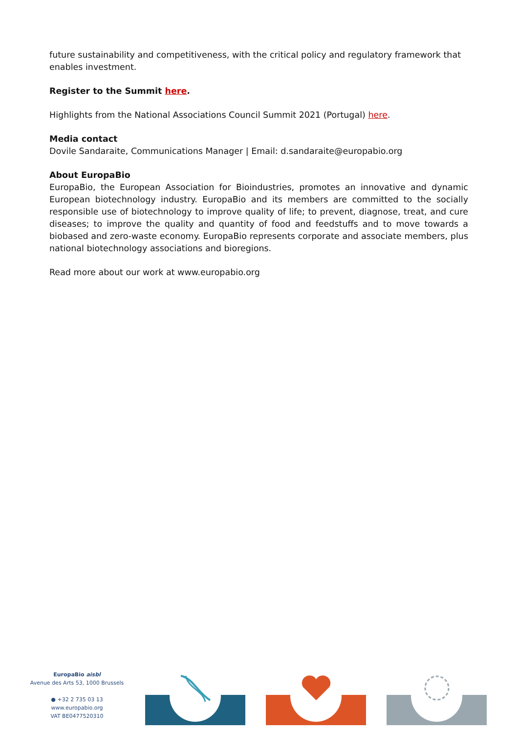future sustainability and competitiveness, with the critical policy and regulatory framework that enables investment.
Register to the Summit here.
Highlights from the National Associations Council Summit 2021 (Portugal) here.
Media contact
Dovile Sandaraite, Communications Manager | Email: d.sandaraite@europabio.org
About EuropaBio
EuropaBio, the European Association for Bioindustries, promotes an innovative and dynamic European biotechnology industry. EuropaBio and its members are committed to the socially responsible use of biotechnology to improve quality of life; to prevent, diagnose, treat, and cure diseases; to improve the quality and quantity of food and feedstuffs and to move towards a biobased and zero-waste economy. EuropaBio represents corporate and associate members, plus national biotechnology associations and bioregions.
Read more about our work at www.europabio.org
EuropaBio aisbl
Avenue des Arts 53, 1000 Brussels
● +32 2 735 03 13
www.europabio.org
VAT BE0477520310